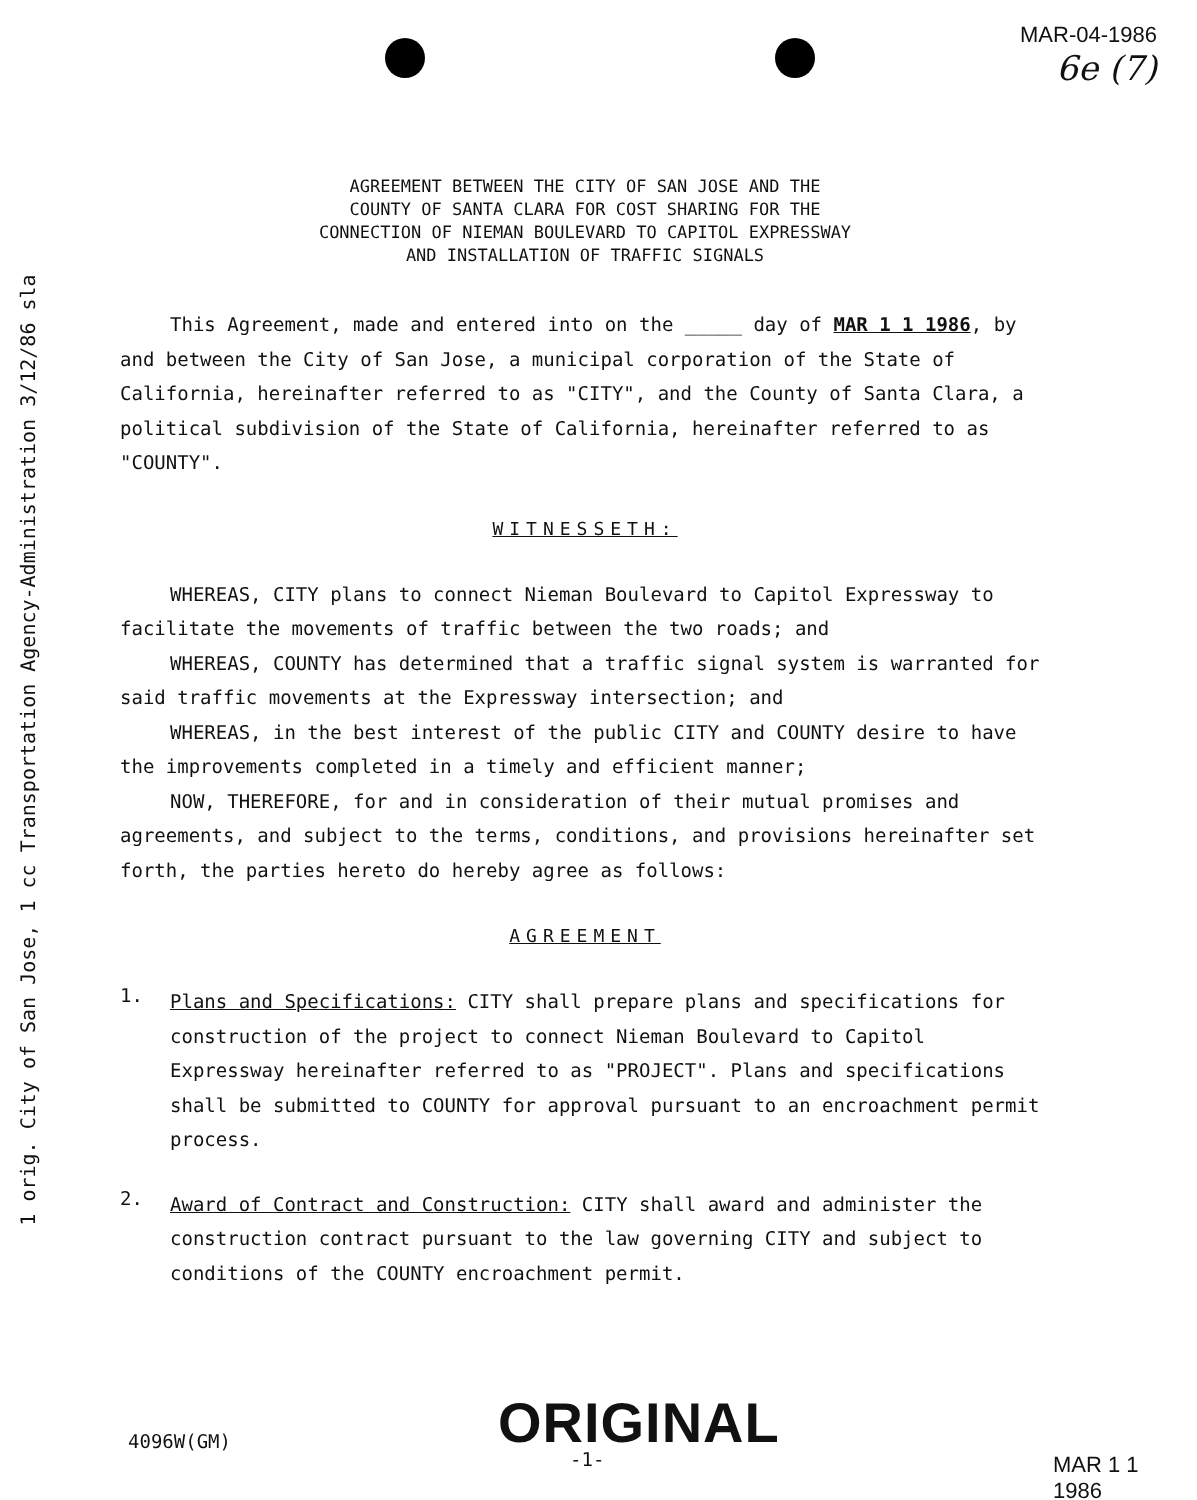1 orig. City of San Jose, 1 cc Transportation Agency-Administration 3/12/86 sla
MAR-04-1986
6e (7)
AGREEMENT BETWEEN THE CITY OF SAN JOSE AND THE
COUNTY OF SANTA CLARA FOR COST SHARING FOR THE
CONNECTION OF NIEMAN BOULEVARD TO CAPITOL EXPRESSWAY
AND INSTALLATION OF TRAFFIC SIGNALS
This Agreement, made and entered into on the _____ day of MAR 1 1 1986, by and between the City of San Jose, a municipal corporation of the State of California, hereinafter referred to as "CITY", and the County of Santa Clara, a political subdivision of the State of California, hereinafter referred to as "COUNTY".
WITNESSETH:
WHEREAS, CITY plans to connect Nieman Boulevard to Capitol Expressway to facilitate the movements of traffic between the two roads; and
WHEREAS, COUNTY has determined that a traffic signal system is warranted for said traffic movements at the Expressway intersection; and
WHEREAS, in the best interest of the public CITY and COUNTY desire to have the improvements completed in a timely and efficient manner;
NOW, THEREFORE, for and in consideration of their mutual promises and agreements, and subject to the terms, conditions, and provisions hereinafter set forth, the parties hereto do hereby agree as follows:
AGREEMENT
1.
Plans and Specifications: CITY shall prepare plans and specifications for construction of the project to connect Nieman Boulevard to Capitol Expressway hereinafter referred to as "PROJECT". Plans and specifications shall be submitted to COUNTY for approval pursuant to an encroachment permit process.
2.
Award of Contract and Construction: CITY shall award and administer the construction contract pursuant to the law governing CITY and subject to conditions of the COUNTY encroachment permit.
4096W(GM) ORIGINAL
-1- MAR 1 1 1986